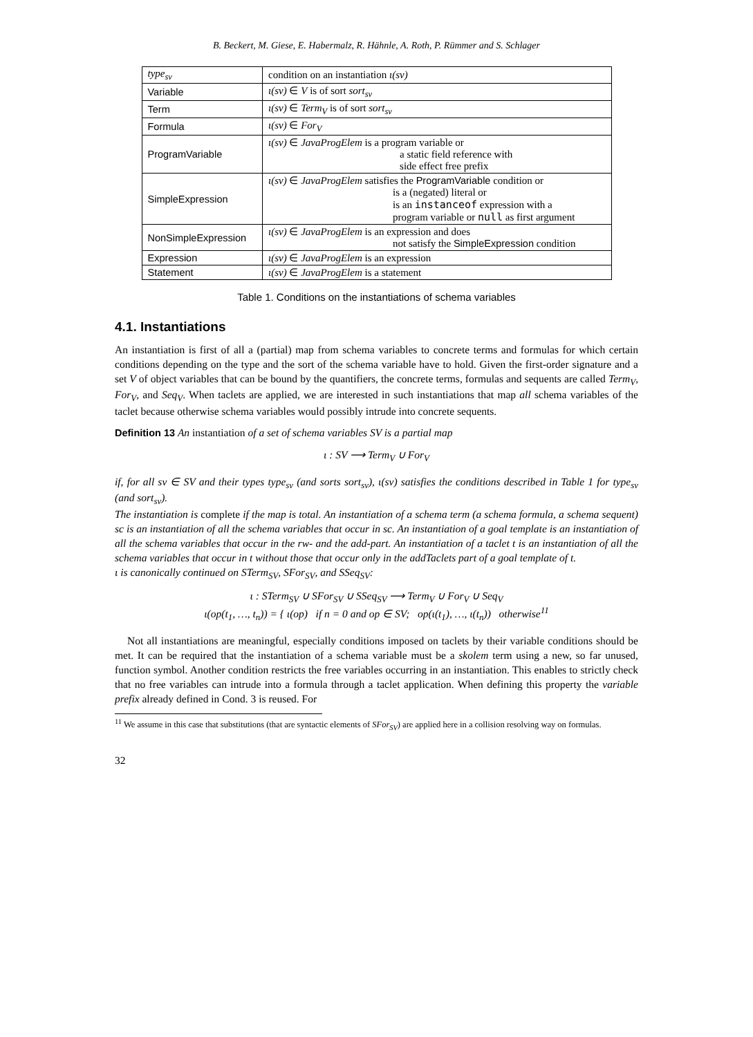B. Beckert, M. Giese, E. Habermalz, R. Hähnle, A. Roth, P. Rümmer and S. Schlager
| type<sub>sv</sub> | condition on an instantiation ι(sv) |
| --- | --- |
| Variable | ι(sv) ∈ V is of sort sort<sub>sv</sub> |
| Term | ι(sv) ∈ Term<sub>V</sub> is of sort sort<sub>sv</sub> |
| Formula | ι(sv) ∈ For<sub>V</sub> |
| ProgramVariable | ι(sv) ∈ JavaProgElem is a program variable or a static field reference with side effect free prefix |
| SimpleExpression | ι(sv) ∈ JavaProgElem satisfies the ProgramVariable condition or is a (negated) literal or is an instanceof expression with a program variable or null as first argument |
| NonSimpleExpression | ι(sv) ∈ JavaProgElem is an expression and does not satisfy the SimpleExpression condition |
| Expression | ι(sv) ∈ JavaProgElem is an expression |
| Statement | ι(sv) ∈ JavaProgElem is a statement |
Table 1. Conditions on the instantiations of schema variables
4.1. Instantiations
An instantiation is first of all a (partial) map from schema variables to concrete terms and formulas for which certain conditions depending on the type and the sort of the schema variable have to hold. Given the first-order signature and a set V of object variables that can be bound by the quantifiers, the concrete terms, formulas and sequents are called Term<sub>V</sub>, For<sub>V</sub>, and Seq<sub>V</sub>. When taclets are applied, we are interested in such instantiations that map all schema variables of the taclet because otherwise schema variables would possibly intrude into concrete sequents.
Definition 13 An instantiation of a set of schema variables SV is a partial map
ι : SV ⟶ Term<sub>V</sub> ∪ For<sub>V</sub>
if, for all sv ∈ SV and their types type<sub>sv</sub> (and sorts sort<sub>sv</sub>), ι(sv) satisfies the conditions described in Table 1 for type<sub>sv</sub> (and sort<sub>sv</sub>).
The instantiation is complete if the map is total. An instantiation of a schema term (a schema formula, a schema sequent) sc is an instantiation of all the schema variables that occur in sc. An instantiation of a goal template is an instantiation of all the schema variables that occur in the rw- and the add-part. An instantiation of a taclet t is an instantiation of all the schema variables that occur in t without those that occur only in the addTaclets part of a goal template of t.
ι is canonically continued on STerm<sub>SV</sub>, SFor<sub>SV</sub>, and SSeq<sub>SV</sub>:
ι : STerm<sub>SV</sub> ∪ SFor<sub>SV</sub> ∪ SSeq<sub>SV</sub> ⟶ Term<sub>V</sub> ∪ For<sub>V</sub> ∪ Seq<sub>V</sub>
ι(op(t<sub>1</sub>, …, t<sub>n</sub>)) = { ι(op) if n = 0 and op ∈ SV; op(ι(t<sub>1</sub>), …, ι(t<sub>n</sub>)) otherwise<sup>11</sup>
Not all instantiations are meaningful, especially conditions imposed on taclets by their variable conditions should be met. It can be required that the instantiation of a schema variable must be a skolem term using a new, so far unused, function symbol. Another condition restricts the free variables occurring in an instantiation. This enables to strictly check that no free variables can intrude into a formula through a taclet application. When defining this property the variable prefix already defined in Cond. 3 is reused. For
<sup>11</sup> We assume in this case that substitutions (that are syntactic elements of SFor<sub>SV</sub>) are applied here in a collision resolving way on formulas.
32